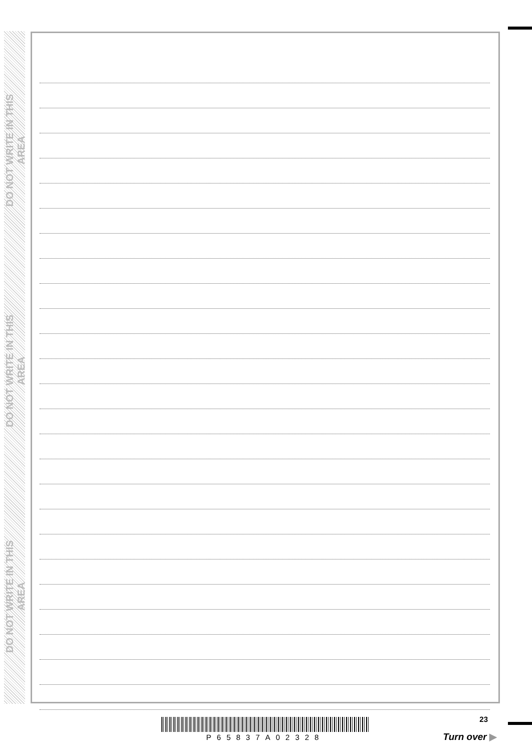DO NOT WRITE IN THIS AREA
DO NOT WRITE IN THIS AREA
DO NOT WRITE IN THIS AREA
P65837A02328
23
Turn over ▶